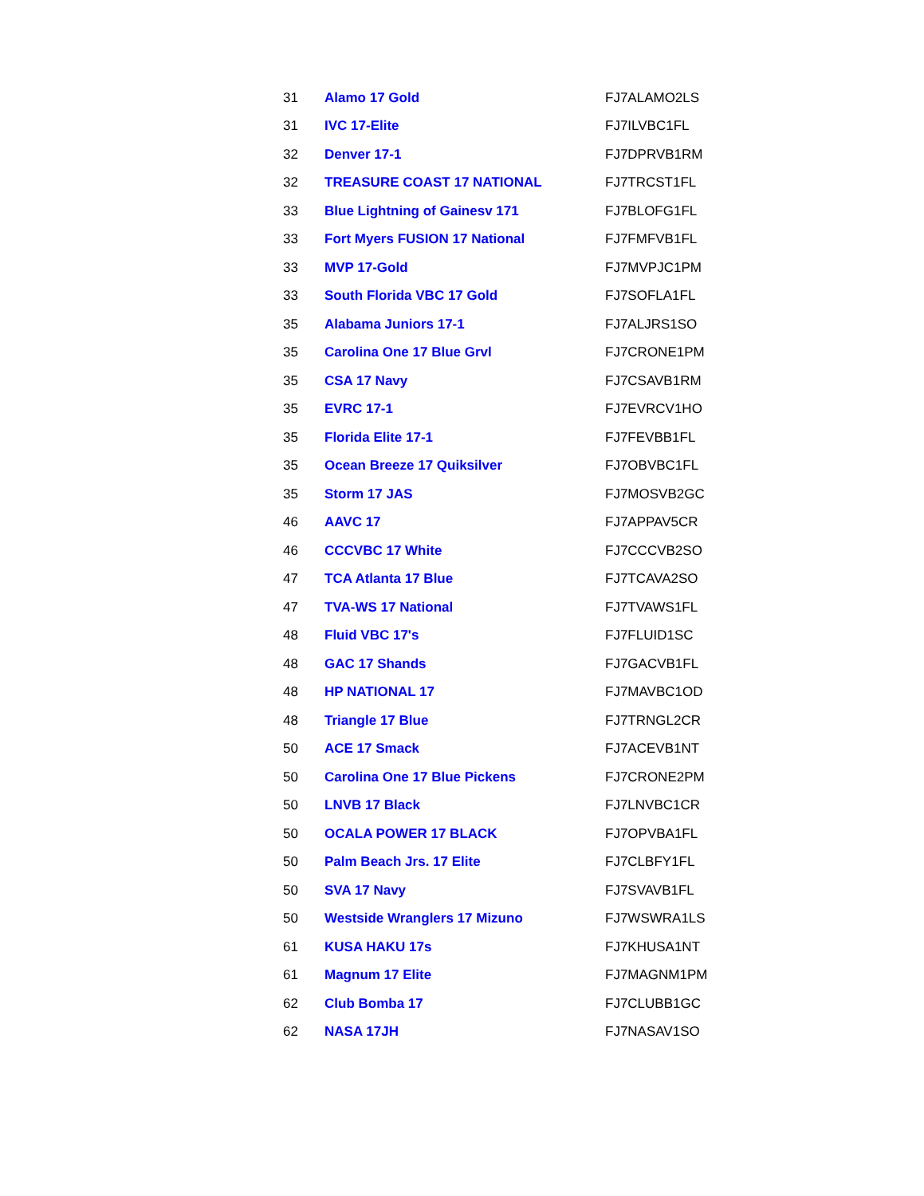| 31 | Alamo 17 Gold | FJ7ALAMO2LS |
| 31 | IVC 17-Elite | FJ7ILVBC1FL |
| 32 | Denver 17-1 | FJ7DPRVB1RM |
| 32 | TREASURE COAST 17 NATIONAL | FJ7TRCST1FL |
| 33 | Blue Lightning of Gainesv 171 | FJ7BLOFG1FL |
| 33 | Fort Myers FUSION 17 National | FJ7FMFVB1FL |
| 33 | MVP 17-Gold | FJ7MVPJC1PM |
| 33 | South Florida VBC 17 Gold | FJ7SOFLA1FL |
| 35 | Alabama Juniors 17-1 | FJ7ALJRS1SO |
| 35 | Carolina One 17 Blue Grvl | FJ7CRONE1PM |
| 35 | CSA 17 Navy | FJ7CSAVB1RM |
| 35 | EVRC 17-1 | FJ7EVRCV1HO |
| 35 | Florida Elite 17-1 | FJ7FEVBB1FL |
| 35 | Ocean Breeze 17 Quiksilver | FJ7OBVBC1FL |
| 35 | Storm 17 JAS | FJ7MOSVB2GC |
| 46 | AAVC 17 | FJ7APPAV5CR |
| 46 | CCCVBC 17 White | FJ7CCCVB2SO |
| 47 | TCA Atlanta 17 Blue | FJ7TCAVA2SO |
| 47 | TVA-WS 17 National | FJ7TVAWS1FL |
| 48 | Fluid VBC 17's | FJ7FLUID1SC |
| 48 | GAC 17 Shands | FJ7GACVB1FL |
| 48 | HP NATIONAL 17 | FJ7MAVBC1OD |
| 48 | Triangle 17 Blue | FJ7TRNGL2CR |
| 50 | ACE 17 Smack | FJ7ACEVB1NT |
| 50 | Carolina One 17 Blue Pickens | FJ7CRONE2PM |
| 50 | LNVB 17 Black | FJ7LNVBC1CR |
| 50 | OCALA POWER 17 BLACK | FJ7OPVBA1FL |
| 50 | Palm Beach Jrs. 17 Elite | FJ7CLBFY1FL |
| 50 | SVA 17 Navy | FJ7SVAVB1FL |
| 50 | Westside Wranglers 17 Mizuno | FJ7WSWRA1LS |
| 61 | KUSA HAKU 17s | FJ7KHUSA1NT |
| 61 | Magnum 17 Elite | FJ7MAGNM1PM |
| 62 | Club Bomba 17 | FJ7CLUBB1GC |
| 62 | NASA 17JH | FJ7NASAV1SO |